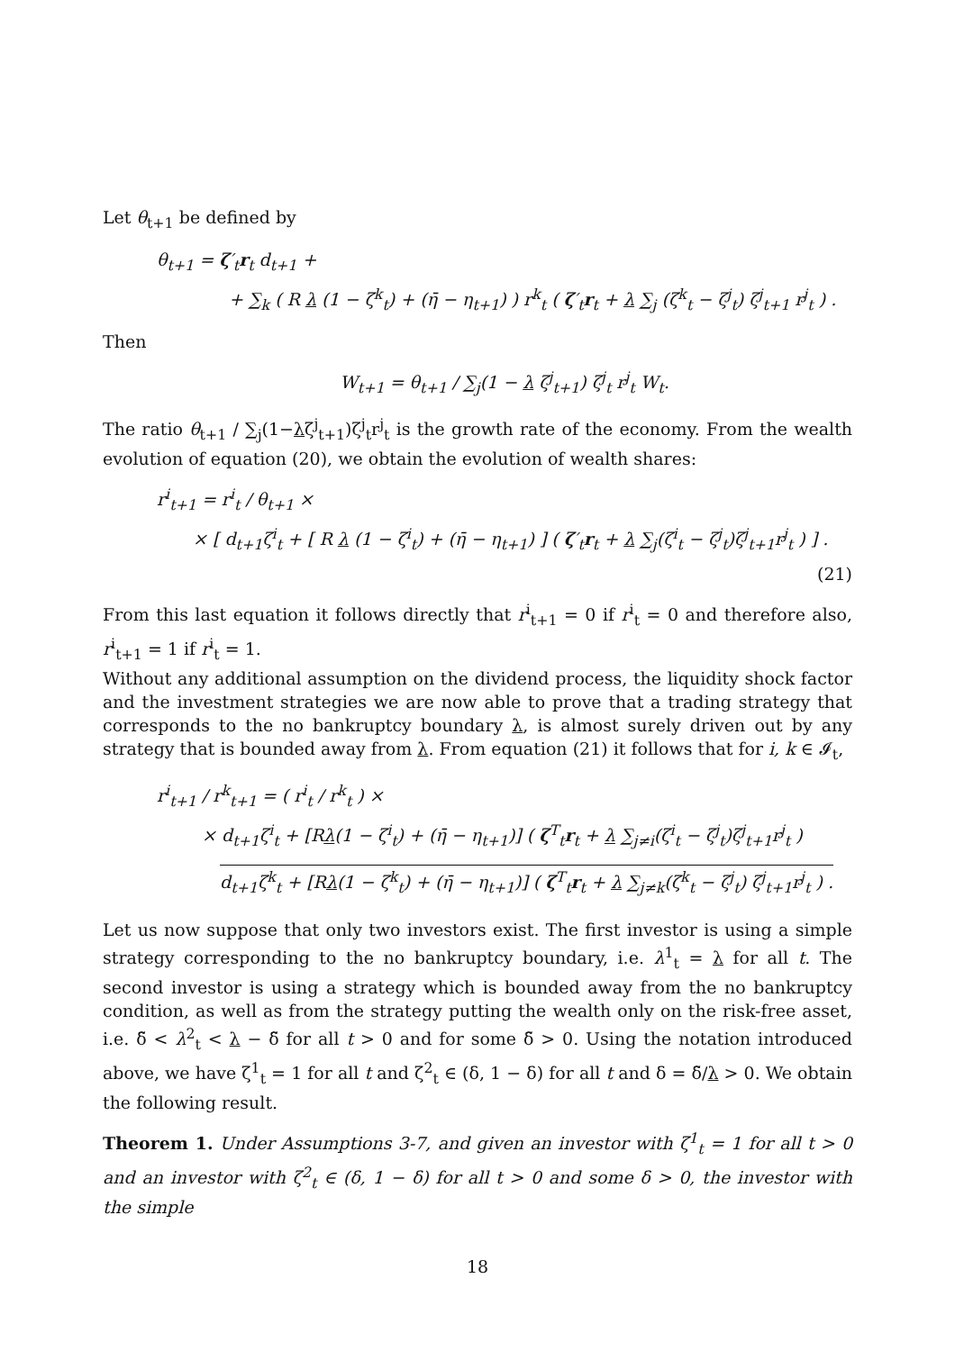Let θ<sub>t+1</sub> be defined by
θ<sub>t+1</sub> = ζ′<sub>t</sub>r<sub>t</sub> d<sub>t+1</sub> +
+ ∑<sub>k</sub> ( R λ (1 − ζ<sup>k</sup><sub>t</sub>) + (η̄ − η<sub>t+1</sub>) ) r<sup>k</sup><sub>t</sub> ( ζ′<sub>t</sub>r<sub>t</sub> + λ ∑<sub>j</sub> (ζ<sup>k</sup><sub>t</sub> − ζ<sup>j</sup><sub>t</sub>) ζ<sup>j</sup><sub>t+1</sub> r<sup>j</sup><sub>t</sub> ) .
Then
W<sub>t+1</sub> = θ<sub>t+1</sub> / ∑<sub>j</sub>(1 − λ ζ<sup>j</sup><sub>t+1</sub>) ζ<sup>j</sup><sub>t</sub> r<sup>j</sup><sub>t</sub> W<sub>t</sub>.
The ratio θ<sub>t+1</sub> / ∑<sub>j</sub>(1−λζ<sup>j</sup><sub>t+1</sub>)ζ<sup>j</sup><sub>t</sub>r<sup>j</sup><sub>t</sub> is the growth rate of the economy. From the wealth evolution of equation (20), we obtain the evolution of wealth shares:
r<sup>i</sup><sub>t+1</sub> = r<sup>i</sup><sub>t</sub> / θ<sub>t+1</sub> ×
× [ d<sub>t+1</sub>ζ<sup>i</sup><sub>t</sub> + [ R λ (1 − ζ<sup>i</sup><sub>t</sub>) + (η̄ − η<sub>t+1</sub>) ] ( ζ′<sub>t</sub>r<sub>t</sub> + λ ∑<sub>j</sub>(ζ<sup>i</sup><sub>t</sub> − ζ<sup>j</sup><sub>t</sub>)ζ<sup>j</sup><sub>t+1</sub>r<sup>j</sup><sub>t</sub> ) ] .
(21)
From this last equation it follows directly that r<sup>i</sup><sub>t+1</sub> = 0 if r<sup>i</sup><sub>t</sub> = 0 and therefore also, r<sup>i</sup><sub>t+1</sub> = 1 if r<sup>i</sup><sub>t</sub> = 1.
Without any additional assumption on the dividend process, the liquidity shock factor and the investment strategies we are now able to prove that a trading strategy that corresponds to the no bankruptcy boundary λ, is almost surely driven out by any strategy that is bounded away from λ. From equation (21) it follows that for i, k ∈ 𝓘<sub>t</sub>,
r<sup>i</sup><sub>t+1</sub> / r<sup>k</sup><sub>t+1</sub> = ( r<sup>i</sup><sub>t</sub> / r<sup>k</sup><sub>t</sub> ) ×
× d<sub>t+1</sub>ζ<sup>i</sup><sub>t</sub> + [Rλ(1 − ζ<sup>i</sup><sub>t</sub>) + (η̄ − η<sub>t+1</sub>)] ( ζ<sup>T</sup><sub>t</sub>r<sub>t</sub> + λ ∑<sub>j≠i</sub>(ζ<sup>i</sup><sub>t</sub> − ζ<sup>j</sup><sub>t</sub>)ζ<sup>j</sup><sub>t+1</sub>r<sup>j</sup><sub>t</sub> )
d<sub>t+1</sub>ζ<sup>k</sup><sub>t</sub> + [Rλ(1 − ζ<sup>k</sup><sub>t</sub>) + (η̄ − η<sub>t+1</sub>)] ( ζ<sup>T</sup><sub>t</sub>r<sub>t</sub> + λ ∑<sub>j≠k</sub>(ζ<sup>k</sup><sub>t</sub> − ζ<sup>j</sup><sub>t</sub>) ζ<sup>j</sup><sub>t+1</sub>r<sup>j</sup><sub>t</sub> ) .
Let us now suppose that only two investors exist. The first investor is using a simple strategy corresponding to the no bankruptcy boundary, i.e. λ<sup>1</sup><sub>t</sub> = λ for all t. The second investor is using a strategy which is bounded away from the no bankruptcy condition, as well as from the strategy putting the wealth only on the risk-free asset, i.e. δ̃ < λ<sup>2</sup><sub>t</sub> < λ − δ̃ for all t > 0 and for some δ̃ > 0. Using the notation introduced above, we have ζ<sup>1</sup><sub>t</sub> = 1 for all t and ζ<sup>2</sup><sub>t</sub> ∈ (δ, 1 − δ) for all t and δ = δ̃/λ > 0. We obtain the following result.
Theorem 1. Under Assumptions 3-7, and given an investor with ζ<sup>1</sup><sub>t</sub> = 1 for all t > 0 and an investor with ζ<sup>2</sup><sub>t</sub> ∈ (δ, 1 − δ) for all t > 0 and some δ > 0, the investor with the simple
18